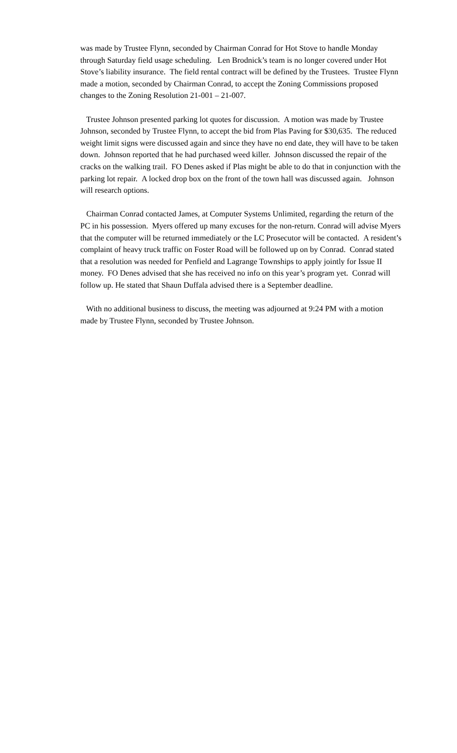was made by Trustee Flynn, seconded by Chairman Conrad for Hot Stove to handle Monday through Saturday field usage scheduling. Len Brodnick’s team is no longer covered under Hot Stove’s liability insurance. The field rental contract will be defined by the Trustees. Trustee Flynn made a motion, seconded by Chairman Conrad, to accept the Zoning Commissions proposed changes to the Zoning Resolution 21-001 – 21-007.
Trustee Johnson presented parking lot quotes for discussion. A motion was made by Trustee Johnson, seconded by Trustee Flynn, to accept the bid from Plas Paving for $30,635. The reduced weight limit signs were discussed again and since they have no end date, they will have to be taken down. Johnson reported that he had purchased weed killer. Johnson discussed the repair of the cracks on the walking trail. FO Denes asked if Plas might be able to do that in conjunction with the parking lot repair. A locked drop box on the front of the town hall was discussed again. Johnson will research options.
Chairman Conrad contacted James, at Computer Systems Unlimited, regarding the return of the PC in his possession. Myers offered up many excuses for the non-return. Conrad will advise Myers that the computer will be returned immediately or the LC Prosecutor will be contacted. A resident’s complaint of heavy truck traffic on Foster Road will be followed up on by Conrad. Conrad stated that a resolution was needed for Penfield and Lagrange Townships to apply jointly for Issue II money. FO Denes advised that she has received no info on this year’s program yet. Conrad will follow up. He stated that Shaun Duffala advised there is a September deadline.
With no additional business to discuss, the meeting was adjourned at 9:24 PM with a motion made by Trustee Flynn, seconded by Trustee Johnson.